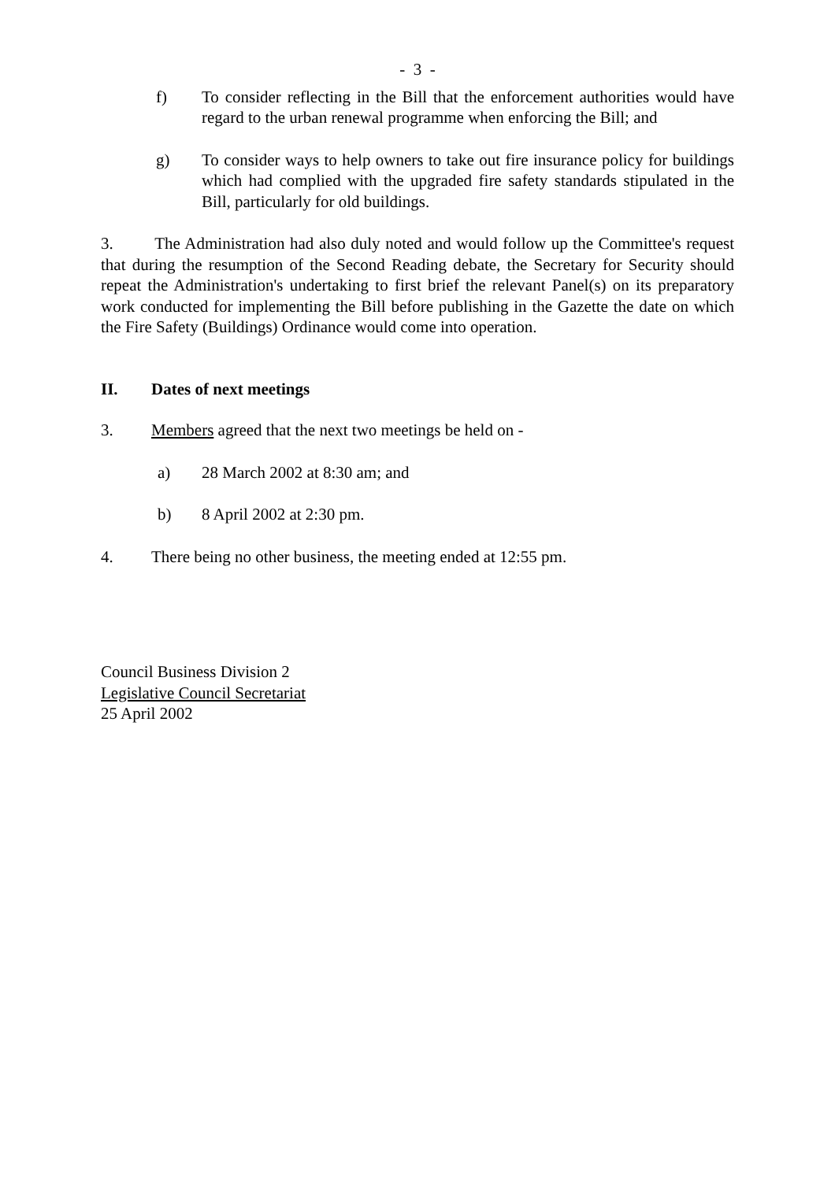- 3 -
f) To consider reflecting in the Bill that the enforcement authorities would have regard to the urban renewal programme when enforcing the Bill; and
g) To consider ways to help owners to take out fire insurance policy for buildings which had complied with the upgraded fire safety standards stipulated in the Bill, particularly for old buildings.
3. The Administration had also duly noted and would follow up the Committee's request that during the resumption of the Second Reading debate, the Secretary for Security should repeat the Administration's undertaking to first brief the relevant Panel(s) on its preparatory work conducted for implementing the Bill before publishing in the Gazette the date on which the Fire Safety (Buildings) Ordinance would come into operation.
II. Dates of next meetings
3. Members agreed that the next two meetings be held on -
a) 28 March 2002 at 8:30 am; and
b) 8 April 2002 at 2:30 pm.
4. There being no other business, the meeting ended at 12:55 pm.
Council Business Division 2
Legislative Council Secretariat
25 April 2002